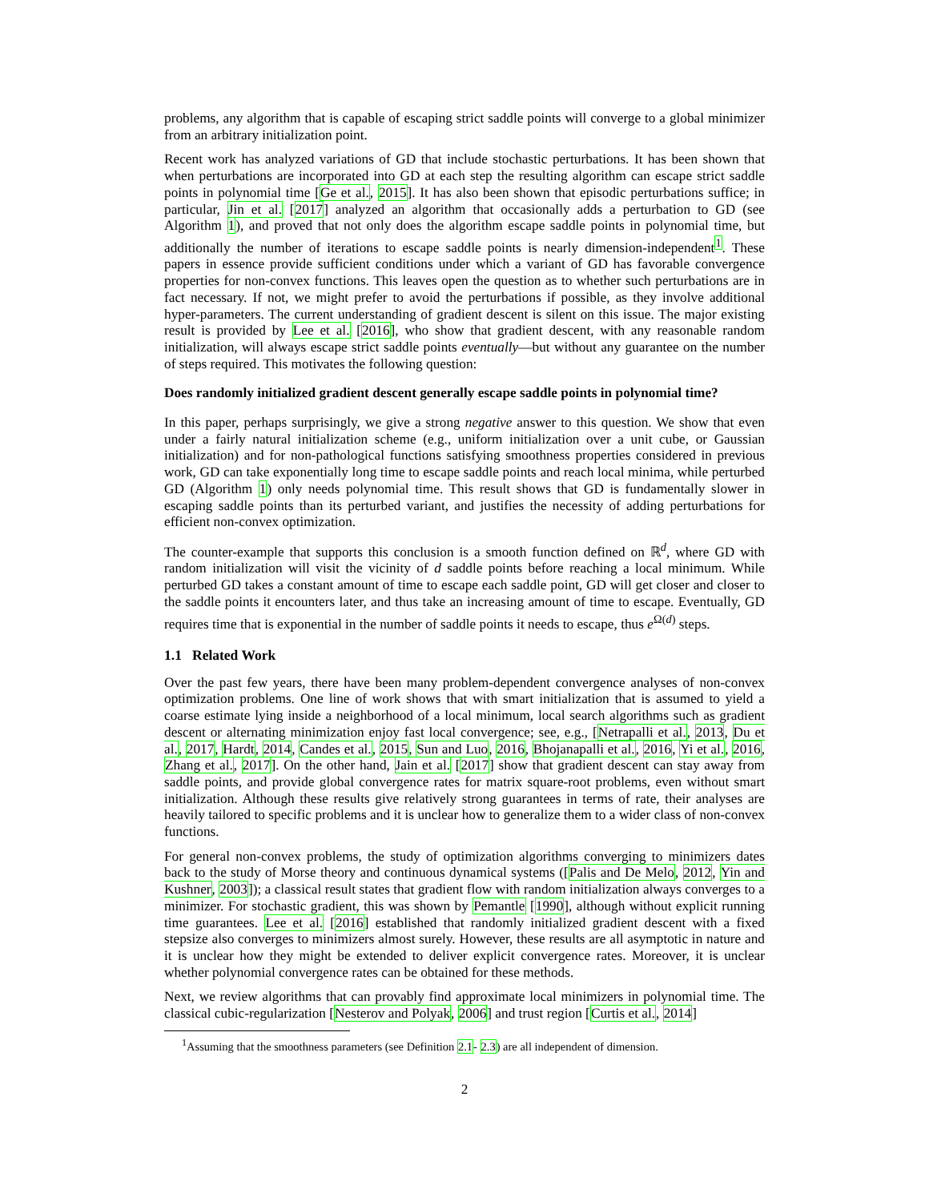problems, any algorithm that is capable of escaping strict saddle points will converge to a global minimizer from an arbitrary initialization point.
Recent work has analyzed variations of GD that include stochastic perturbations. It has been shown that when perturbations are incorporated into GD at each step the resulting algorithm can escape strict saddle points in polynomial time [Ge et al., 2015]. It has also been shown that episodic perturbations suffice; in particular, Jin et al. [2017] analyzed an algorithm that occasionally adds a perturbation to GD (see Algorithm 1), and proved that not only does the algorithm escape saddle points in polynomial time, but additionally the number of iterations to escape saddle points is nearly dimension-independent<sup>1</sup>. These papers in essence provide sufficient conditions under which a variant of GD has favorable convergence properties for non-convex functions. This leaves open the question as to whether such perturbations are in fact necessary. If not, we might prefer to avoid the perturbations if possible, as they involve additional hyper-parameters. The current understanding of gradient descent is silent on this issue. The major existing result is provided by Lee et al. [2016], who show that gradient descent, with any reasonable random initialization, will always escape strict saddle points eventually—but without any guarantee on the number of steps required. This motivates the following question:
Does randomly initialized gradient descent generally escape saddle points in polynomial time?
In this paper, perhaps surprisingly, we give a strong negative answer to this question. We show that even under a fairly natural initialization scheme (e.g., uniform initialization over a unit cube, or Gaussian initialization) and for non-pathological functions satisfying smoothness properties considered in previous work, GD can take exponentially long time to escape saddle points and reach local minima, while perturbed GD (Algorithm 1) only needs polynomial time. This result shows that GD is fundamentally slower in escaping saddle points than its perturbed variant, and justifies the necessity of adding perturbations for efficient non-convex optimization.
The counter-example that supports this conclusion is a smooth function defined on ℝ<sup>d</sup>, where GD with random initialization will visit the vicinity of d saddle points before reaching a local minimum. While perturbed GD takes a constant amount of time to escape each saddle point, GD will get closer and closer to the saddle points it encounters later, and thus take an increasing amount of time to escape. Eventually, GD requires time that is exponential in the number of saddle points it needs to escape, thus e<sup>Ω(d)</sup> steps.
1.1 Related Work
Over the past few years, there have been many problem-dependent convergence analyses of non-convex optimization problems. One line of work shows that with smart initialization that is assumed to yield a coarse estimate lying inside a neighborhood of a local minimum, local search algorithms such as gradient descent or alternating minimization enjoy fast local convergence; see, e.g., [Netrapalli et al., 2013, Du et al., 2017, Hardt, 2014, Candes et al., 2015, Sun and Luo, 2016, Bhojanapalli et al., 2016, Yi et al., 2016, Zhang et al., 2017]. On the other hand, Jain et al. [2017] show that gradient descent can stay away from saddle points, and provide global convergence rates for matrix square-root problems, even without smart initialization. Although these results give relatively strong guarantees in terms of rate, their analyses are heavily tailored to specific problems and it is unclear how to generalize them to a wider class of non-convex functions.
For general non-convex problems, the study of optimization algorithms converging to minimizers dates back to the study of Morse theory and continuous dynamical systems ([Palis and De Melo, 2012, Yin and Kushner, 2003]); a classical result states that gradient flow with random initialization always converges to a minimizer. For stochastic gradient, this was shown by Pemantle [1990], although without explicit running time guarantees. Lee et al. [2016] established that randomly initialized gradient descent with a fixed stepsize also converges to minimizers almost surely. However, these results are all asymptotic in nature and it is unclear how they might be extended to deliver explicit convergence rates. Moreover, it is unclear whether polynomial convergence rates can be obtained for these methods.
Next, we review algorithms that can provably find approximate local minimizers in polynomial time. The classical cubic-regularization [Nesterov and Polyak, 2006] and trust region [Curtis et al., 2014]
<sup>1</sup> Assuming that the smoothness parameters (see Definition 2.1- 2.3) are all independent of dimension.
2